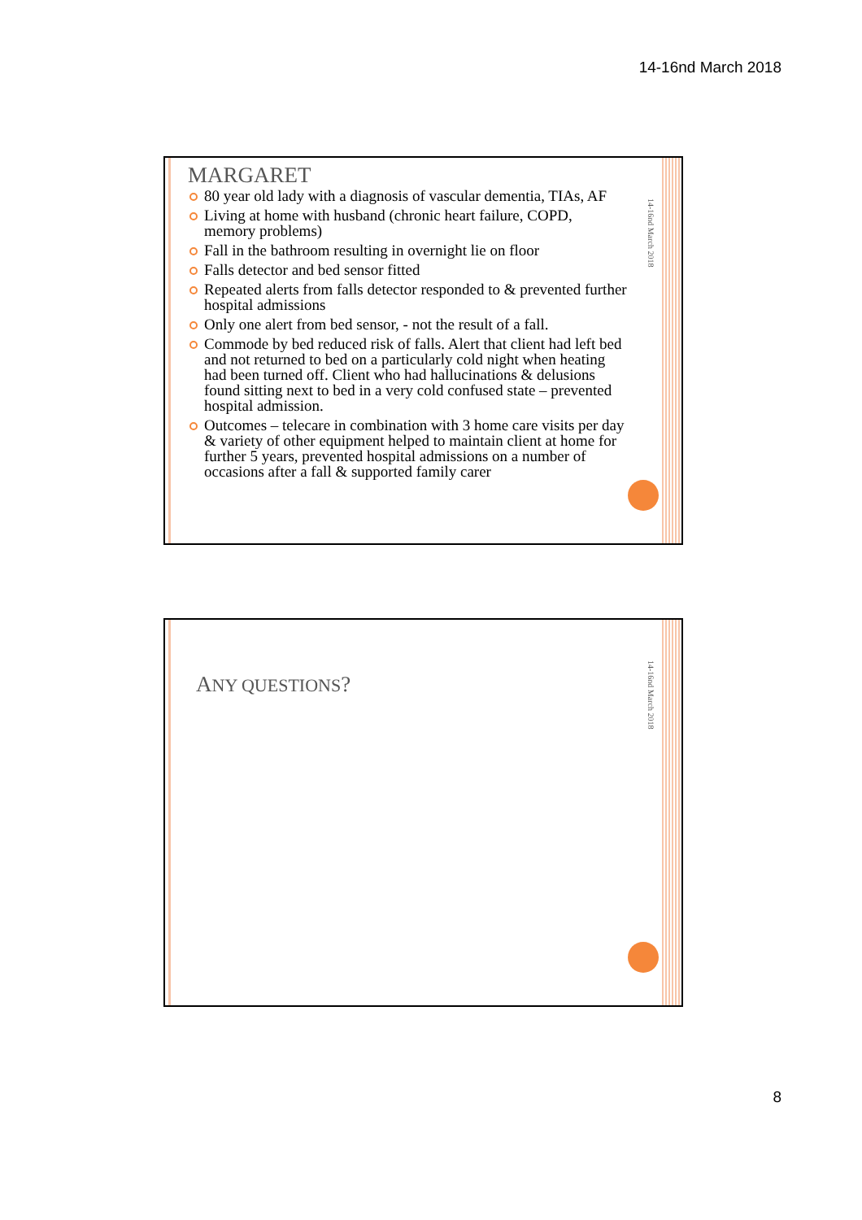14-16nd March 2018
14-16nd March 2018
MARGARET
80 year old lady with a diagnosis of vascular dementia, TIAs, AF
Living at home with husband (chronic heart failure, COPD, memory problems)
Fall in the bathroom resulting in overnight lie on floor
Falls detector and bed sensor fitted
Repeated alerts from falls detector responded to & prevented further hospital admissions
Only one alert from bed sensor, - not the result of a fall.
Commode by bed reduced risk of falls. Alert that client had left bed and not returned to bed on a particularly cold night when heating had been turned off. Client who had hallucinations & delusions found sitting next to bed in a very cold confused state – prevented hospital admission.
Outcomes – telecare in combination with 3 home care visits per day & variety of other equipment helped to maintain client at home for further 5 years, prevented hospital admissions on a number of occasions after a fall & supported family carer
14-16nd March 2018
ANY QUESTIONS?
8